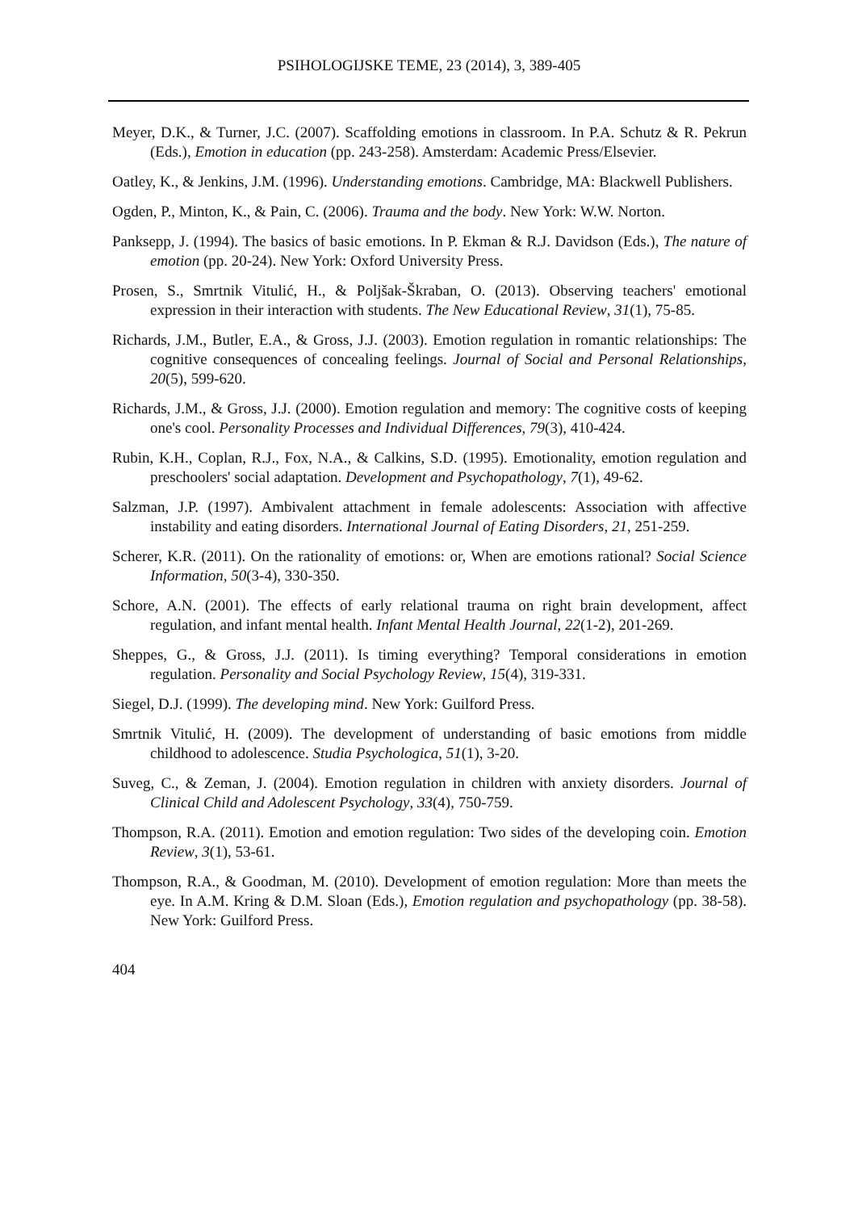PSIHOLOGIJSKE TEME, 23 (2014), 3, 389-405
Meyer, D.K., & Turner, J.C. (2007). Scaffolding emotions in classroom. In P.A. Schutz & R. Pekrun (Eds.), Emotion in education (pp. 243-258). Amsterdam: Academic Press/Elsevier.
Oatley, K., & Jenkins, J.M. (1996). Understanding emotions. Cambridge, MA: Blackwell Publishers.
Ogden, P., Minton, K., & Pain, C. (2006). Trauma and the body. New York: W.W. Norton.
Panksepp, J. (1994). The basics of basic emotions. In P. Ekman & R.J. Davidson (Eds.), The nature of emotion (pp. 20-24). New York: Oxford University Press.
Prosen, S., Smrtnik Vitulić, H., & Poljšak-Škraban, O. (2013). Observing teachers' emotional expression in their interaction with students. The New Educational Review, 31(1), 75-85.
Richards, J.M., Butler, E.A., & Gross, J.J. (2003). Emotion regulation in romantic relationships: The cognitive consequences of concealing feelings. Journal of Social and Personal Relationships, 20(5), 599-620.
Richards, J.M., & Gross, J.J. (2000). Emotion regulation and memory: The cognitive costs of keeping one's cool. Personality Processes and Individual Differences, 79(3), 410-424.
Rubin, K.H., Coplan, R.J., Fox, N.A., & Calkins, S.D. (1995). Emotionality, emotion regulation and preschoolers' social adaptation. Development and Psychopathology, 7(1), 49-62.
Salzman, J.P. (1997). Ambivalent attachment in female adolescents: Association with affective instability and eating disorders. International Journal of Eating Disorders, 21, 251-259.
Scherer, K.R. (2011). On the rationality of emotions: or, When are emotions rational? Social Science Information, 50(3-4), 330-350.
Schore, A.N. (2001). The effects of early relational trauma on right brain development, affect regulation, and infant mental health. Infant Mental Health Journal, 22(1-2), 201-269.
Sheppes, G., & Gross, J.J. (2011). Is timing everything? Temporal considerations in emotion regulation. Personality and Social Psychology Review, 15(4), 319-331.
Siegel, D.J. (1999). The developing mind. New York: Guilford Press.
Smrtnik Vitulić, H. (2009). The development of understanding of basic emotions from middle childhood to adolescence. Studia Psychologica, 51(1), 3-20.
Suveg, C., & Zeman, J. (2004). Emotion regulation in children with anxiety disorders. Journal of Clinical Child and Adolescent Psychology, 33(4), 750-759.
Thompson, R.A. (2011). Emotion and emotion regulation: Two sides of the developing coin. Emotion Review, 3(1), 53-61.
Thompson, R.A., & Goodman, M. (2010). Development of emotion regulation: More than meets the eye. In A.M. Kring & D.M. Sloan (Eds.), Emotion regulation and psychopathology (pp. 38-58). New York: Guilford Press.
404